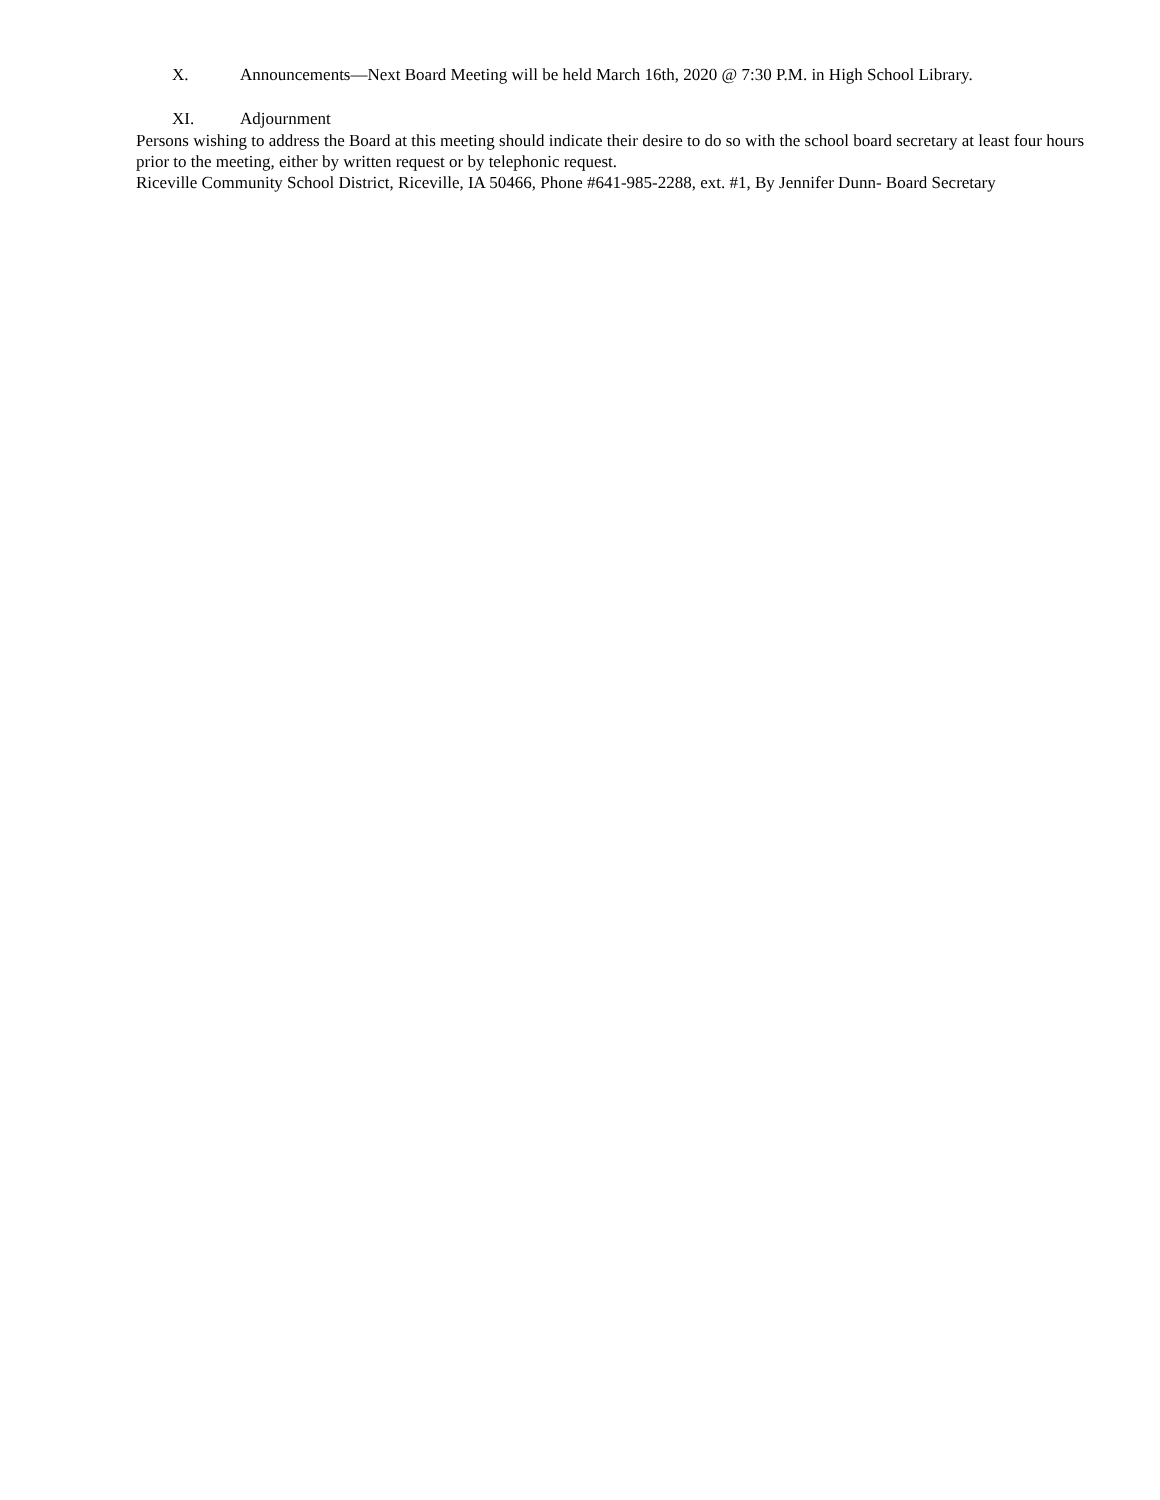X. Announcements—Next Board Meeting will be held March 16th, 2020 @ 7:30 P.M. in High School Library.
XI. Adjournment
Persons wishing to address the Board at this meeting should indicate their desire to do so with the school board secretary at least four hours prior to the meeting, either by written request or by telephonic request.
Riceville Community School District, Riceville, IA 50466, Phone #641-985-2288, ext. #1, By Jennifer Dunn- Board Secretary